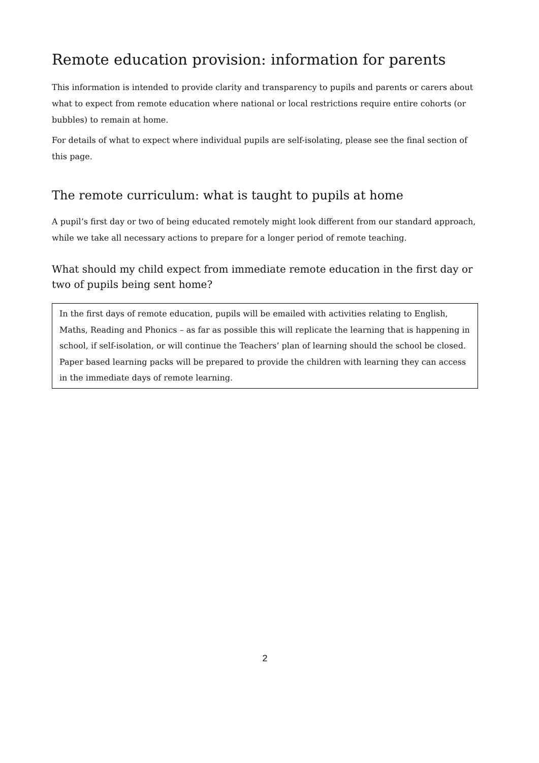Remote education provision: information for parents
This information is intended to provide clarity and transparency to pupils and parents or carers about what to expect from remote education where national or local restrictions require entire cohorts (or bubbles) to remain at home.
For details of what to expect where individual pupils are self-isolating, please see the final section of this page.
The remote curriculum: what is taught to pupils at home
A pupil’s first day or two of being educated remotely might look different from our standard approach, while we take all necessary actions to prepare for a longer period of remote teaching.
What should my child expect from immediate remote education in the first day or two of pupils being sent home?
In the first days of remote education, pupils will be emailed with activities relating to English, Maths, Reading and Phonics – as far as possible this will replicate the learning that is happening in school, if self-isolation, or will continue the Teachers’ plan of learning should the school be closed. Paper based learning packs will be prepared to provide the children with learning they can access in the immediate days of remote learning.
2